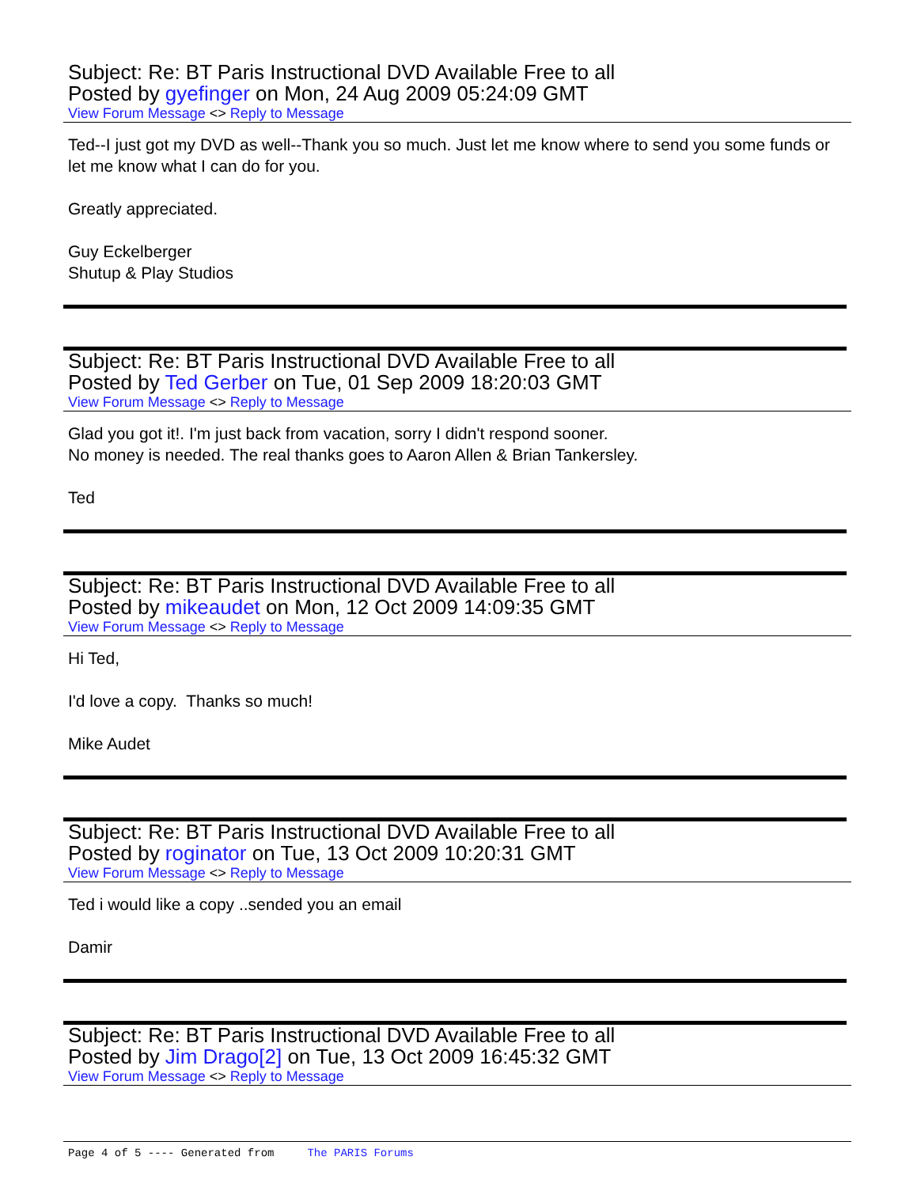Subject: Re: BT Paris Instructional DVD Available Free to all
Posted by gyefinger on Mon, 24 Aug 2009 05:24:09 GMT
View Forum Message <> Reply to Message
Ted--I just got my DVD as well--Thank you so much. Just let me know where to send you some funds or let me know what I can do for you.
Greatly appreciated.
Guy Eckelberger
Shutup & Play Studios
Subject: Re: BT Paris Instructional DVD Available Free to all
Posted by Ted Gerber on Tue, 01 Sep 2009 18:20:03 GMT
View Forum Message <> Reply to Message
Glad you got it!. I'm just back from vacation, sorry I didn't respond sooner.
No money is needed. The real thanks goes to Aaron Allen & Brian Tankersley.
Ted
Subject: Re: BT Paris Instructional DVD Available Free to all
Posted by mikeaudet on Mon, 12 Oct 2009 14:09:35 GMT
View Forum Message <> Reply to Message
Hi Ted,
I'd love a copy. Thanks so much!
Mike Audet
Subject: Re: BT Paris Instructional DVD Available Free to all
Posted by roginator on Tue, 13 Oct 2009 10:20:31 GMT
View Forum Message <> Reply to Message
Ted i would like a copy ..sended you an email
Damir
Subject: Re: BT Paris Instructional DVD Available Free to all
Posted by Jim Drago[2] on Tue, 13 Oct 2009 16:45:32 GMT
View Forum Message <> Reply to Message
Page 4 of 5 ---- Generated from The PARIS Forums